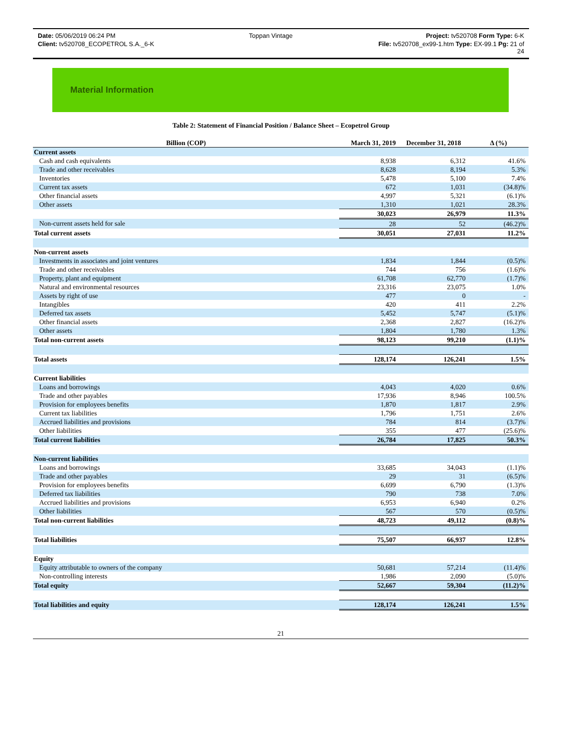Date: 05/06/2019 06:24 PM Toppan Vintage Project: tv520708 Form Type: 6-K
Client: tv520708_ECOPETROL S.A._6-K File: tv520708_ex99-1.htm Type: EX-99.1 Pg: 21 of
24
Material Information
Table 2: Statement of Financial Position / Balance Sheet – Ecopetrol Group
| Billion (COP) | March 31, 2019 | December 31, 2018 | Δ (%) |
| --- | --- | --- | --- |
| Current assets | | | |
| Cash and cash equivalents | 8,938 | 6,312 | 41.6% |
| Trade and other receivables | 8,628 | 8,194 | 5.3% |
| Inventories | 5,478 | 5,100 | 7.4% |
| Current tax assets | 672 | 1,031 | (34.8)% |
| Other financial assets | 4,997 | 5,321 | (6.1)% |
| Other assets | 1,310 | 1,021 | 28.3% |
| | 30,023 | 26,979 | 11.3% |
| Non-current assets held for sale | 28 | 52 | (46.2)% |
| Total current assets | 30,051 | 27,031 | 11.2% |
| Non-current assets | | | |
| Investments in associates and joint ventures | 1,834 | 1,844 | (0.5)% |
| Trade and other receivables | 744 | 756 | (1.6)% |
| Property, plant and equipment | 61,708 | 62,770 | (1.7)% |
| Natural and environmental resources | 23,316 | 23,075 | 1.0% |
| Assets by right of use | 477 | 0 | - |
| Intangibles | 420 | 411 | 2.2% |
| Deferred tax assets | 5,452 | 5,747 | (5.1)% |
| Other financial assets | 2,368 | 2,827 | (16.2)% |
| Other assets | 1,804 | 1,780 | 1.3% |
| Total non-current assets | 98,123 | 99,210 | (1.1)% |
| Total assets | 128,174 | 126,241 | 1.5% |
| Current liabilities | | | |
| Loans and borrowings | 4,043 | 4,020 | 0.6% |
| Trade and other payables | 17,936 | 8,946 | 100.5% |
| Provision for employees benefits | 1,870 | 1,817 | 2.9% |
| Current tax liabilities | 1,796 | 1,751 | 2.6% |
| Accrued liabilities and provisions | 784 | 814 | (3.7)% |
| Other liabilities | 355 | 477 | (25.6)% |
| Total current liabilities | 26,784 | 17,825 | 50.3% |
| Non-current liabilities | | | |
| Loans and borrowings | 33,685 | 34,043 | (1.1)% |
| Trade and other payables | 29 | 31 | (6.5)% |
| Provision for employees benefits | 6,699 | 6,790 | (1.3)% |
| Deferred tax liabilities | 790 | 738 | 7.0% |
| Accrued liabilities and provisions | 6,953 | 6,940 | 0.2% |
| Other liabilities | 567 | 570 | (0.5)% |
| Total non-current liabilities | 48,723 | 49,112 | (0.8)% |
| Total liabilities | 75,507 | 66,937 | 12.8% |
| Equity | | | |
| Equity attributable to owners of the company | 50,681 | 57,214 | (11.4)% |
| Non-controlling interests | 1,986 | 2,090 | (5.0)% |
| Total equity | 52,667 | 59,304 | (11.2)% |
| Total liabilities and equity | 128,174 | 126,241 | 1.5% |
21